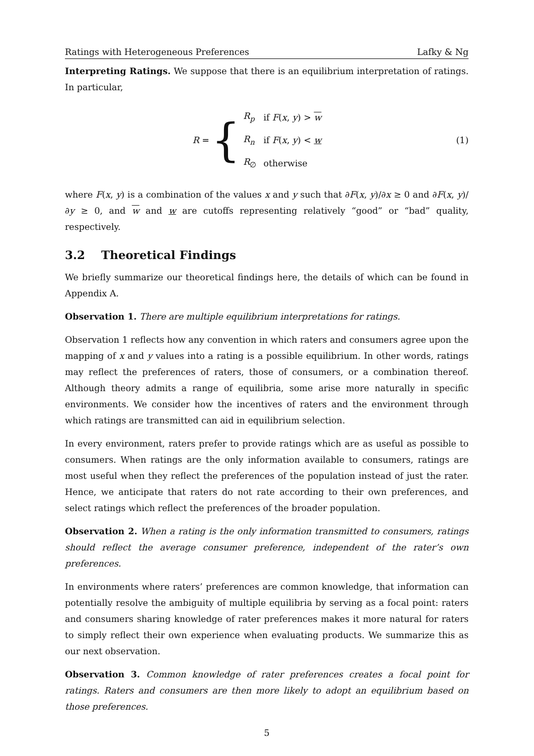Ratings with Heterogeneous Preferences Lafky & Ng
Interpreting Ratings. We suppose that there is an equilibrium interpretation of ratings. In particular,
R = {
| R<sub>p</sub> | if F ( x , y ) > w |
| R<sub>n</sub> | if F ( x , y ) < w |
| R<sub>∅</sub> | otherwise |
(1)
where F(x, y) is a combination of the values x and y such that ∂F(x, y)/∂x ≥ 0 and ∂F(x, y)/∂y ≥ 0, and w and w are cutoffs representing relatively “good” or “bad” quality, respectively.
3.2 Theoretical Findings
We briefly summarize our theoretical findings here, the details of which can be found in Appendix A.
Observation 1. There are multiple equilibrium interpretations for ratings.
Observation 1 reflects how any convention in which raters and consumers agree upon the mapping of x and y values into a rating is a possible equilibrium. In other words, ratings may reflect the preferences of raters, those of consumers, or a combination thereof. Although theory admits a range of equilibria, some arise more naturally in specific environments. We consider how the incentives of raters and the environment through which ratings are transmitted can aid in equilibrium selection.
In every environment, raters prefer to provide ratings which are as useful as possible to consumers. When ratings are the only information available to consumers, ratings are most useful when they reflect the preferences of the population instead of just the rater. Hence, we anticipate that raters do not rate according to their own preferences, and select ratings which reflect the preferences of the broader population.
Observation 2. When a rating is the only information transmitted to consumers, ratings should reflect the average consumer preference, independent of the rater’s own preferences.
In environments where raters’ preferences are common knowledge, that information can potentially resolve the ambiguity of multiple equilibria by serving as a focal point: raters and consumers sharing knowledge of rater preferences makes it more natural for raters to simply reflect their own experience when evaluating products. We summarize this as our next observation.
Observation 3. Common knowledge of rater preferences creates a focal point for ratings. Raters and consumers are then more likely to adopt an equilibrium based on those preferences.
5